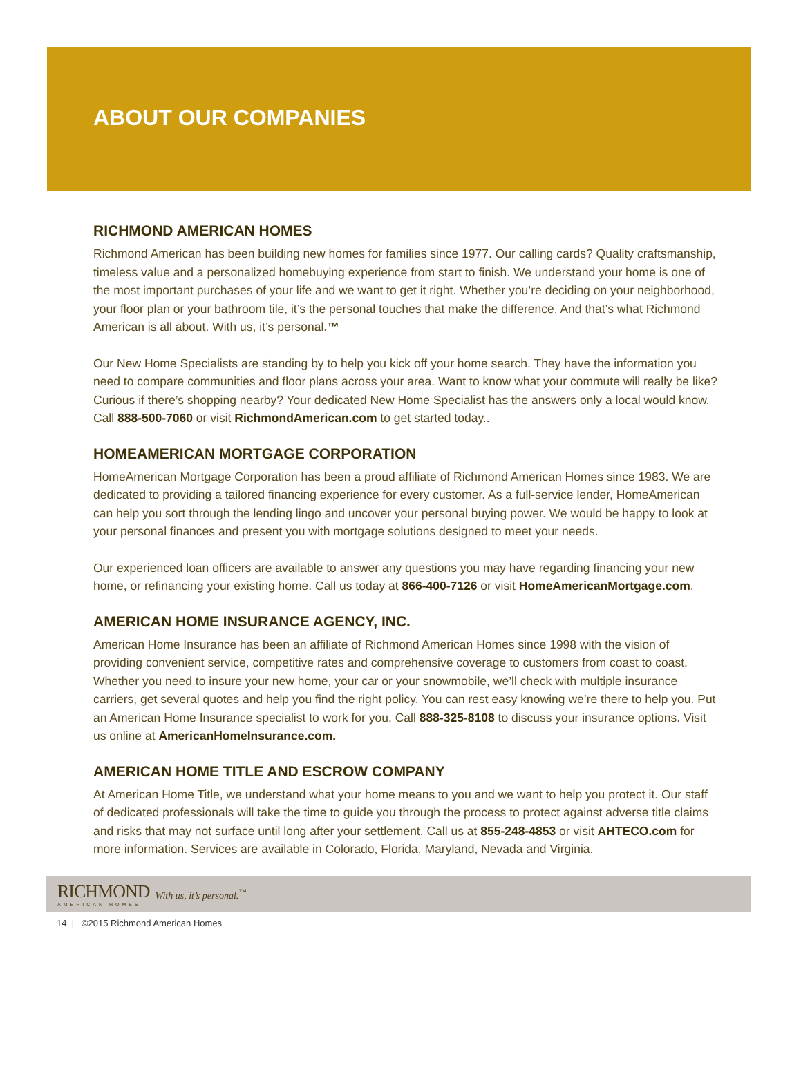ABOUT OUR COMPANIES
RICHMOND AMERICAN HOMES
Richmond American has been building new homes for families since 1977. Our calling cards? Quality craftsmanship, timeless value and a personalized homebuying experience from start to finish. We understand your home is one of the most important purchases of your life and we want to get it right. Whether you’re deciding on your neighborhood, your floor plan or your bathroom tile, it’s the personal touches that make the difference. And that’s what Richmond American is all about. With us, it’s personal.™
Our New Home Specialists are standing by to help you kick off your home search. They have the information you need to compare communities and floor plans across your area. Want to know what your commute will really be like? Curious if there’s shopping nearby? Your dedicated New Home Specialist has the answers only a local would know. Call 888-500-7060 or visit RichmondAmerican.com to get started today..
HOMEAMERICAN MORTGAGE CORPORATION
HomeAmerican Mortgage Corporation has been a proud affiliate of Richmond American Homes since 1983. We are dedicated to providing a tailored financing experience for every customer. As a full-service lender, HomeAmerican can help you sort through the lending lingo and uncover your personal buying power. We would be happy to look at your personal finances and present you with mortgage solutions designed to meet your needs.
Our experienced loan officers are available to answer any questions you may have regarding financing your new home, or refinancing your existing home. Call us today at 866-400-7126 or visit HomeAmericanMortgage.com.
AMERICAN HOME INSURANCE AGENCY, INC.
American Home Insurance has been an affiliate of Richmond American Homes since 1998 with the vision of providing convenient service, competitive rates and comprehensive coverage to customers from coast to coast. Whether you need to insure your new home, your car or your snowmobile, we’ll check with multiple insurance carriers, get several quotes and help you find the right policy. You can rest easy knowing we’re there to help you. Put an American Home Insurance specialist to work for you. Call 888-325-8108 to discuss your insurance options. Visit us online at AmericanHomeInsurance.com.
AMERICAN HOME TITLE AND ESCROW COMPANY
At American Home Title, we understand what your home means to you and we want to help you protect it. Our staff of dedicated professionals will take the time to guide you through the process to protect against adverse title claims and risks that may not surface until long after your settlement. Call us at 855-248-4853 or visit AHTECO.com for more information. Services are available in Colorado, Florida, Maryland, Nevada and Virginia.
RICHMOND
AMERICAN HOMES
With us, it’s personal.<sup>™</sup>
14 | ©2015 Richmond American Homes